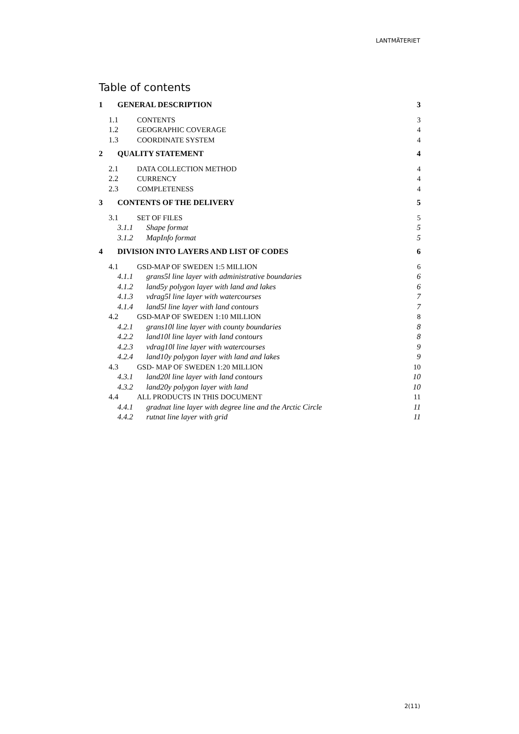LANTMÄTERIET
Table of contents
1 GENERAL DESCRIPTION 3
1.1 CONTENTS 3
1.2 GEOGRAPHIC COVERAGE 4
1.3 COORDINATE SYSTEM 4
2 QUALITY STATEMENT 4
2.1 DATA COLLECTION METHOD 4
2.2 CURRENCY 4
2.3 COMPLETENESS 4
3 CONTENTS OF THE DELIVERY 5
3.1 SET OF FILES 5
3.1.1 Shape format 5
3.1.2 MapInfo format 5
4 DIVISION INTO LAYERS AND LIST OF CODES 6
4.1 GSD-MAP OF SWEDEN 1:5 MILLION 6
4.1.1 grans5l line layer with administrative boundaries 6
4.1.2 land5y polygon layer with land and lakes 6
4.1.3 vdrag5l line layer with watercourses 7
4.1.4 land5l line layer with land contours 7
4.2 GSD-MAP OF SWEDEN 1:10 MILLION 8
4.2.1 grans10l line layer with county boundaries 8
4.2.2 land10l line layer with land contours 8
4.2.3 vdrag10l line layer with watercourses 9
4.2.4 land10y polygon layer with land and lakes 9
4.3 GSD- MAP OF SWEDEN 1:20 MILLION 10
4.3.1 land20l line layer with land contours 10
4.3.2 land20y polygon layer with land 10
4.4 ALL PRODUCTS IN THIS DOCUMENT 11
4.4.1 gradnat line layer with degree line and the Arctic Circle 11
4.4.2 rutnat line layer with grid 11
2(11)